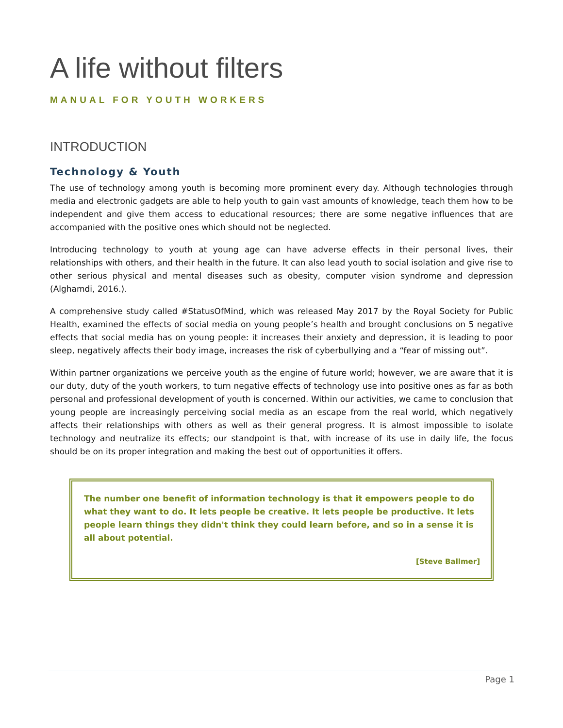A life without filters
MANUAL FOR YOUTH WORKERS
INTRODUCTION
Technology & Youth
The use of technology among youth is becoming more prominent every day. Although technologies through media and electronic gadgets are able to help youth to gain vast amounts of knowledge, teach them how to be independent and give them access to educational resources; there are some negative influences that are accompanied with the positive ones which should not be neglected.
Introducing technology to youth at young age can have adverse effects in their personal lives, their relationships with others, and their health in the future. It can also lead youth to social isolation and give rise to other serious physical and mental diseases such as obesity, computer vision syndrome and depression (Alghamdi, 2016.).
A comprehensive study called #StatusOfMind, which was released May 2017 by the Royal Society for Public Health, examined the effects of social media on young people’s health and brought conclusions on 5 negative effects that social media has on young people: it increases their anxiety and depression, it is leading to poor sleep, negatively affects their body image, increases the risk of cyberbullying and a “fear of missing out”.
Within partner organizations we perceive youth as the engine of future world; however, we are aware that it is our duty, duty of the youth workers, to turn negative effects of technology use into positive ones as far as both personal and professional development of youth is concerned. Within our activities, we came to conclusion that young people are increasingly perceiving social media as an escape from the real world, which negatively affects their relationships with others as well as their general progress. It is almost impossible to isolate technology and neutralize its effects; our standpoint is that, with increase of its use in daily life, the focus should be on its proper integration and making the best out of opportunities it offers.
The number one benefit of information technology is that it empowers people to do what they want to do. It lets people be creative. It lets people be productive. It lets people learn things they didn't think they could learn before, and so in a sense it is all about potential.
[Steve Ballmer]
Page 1